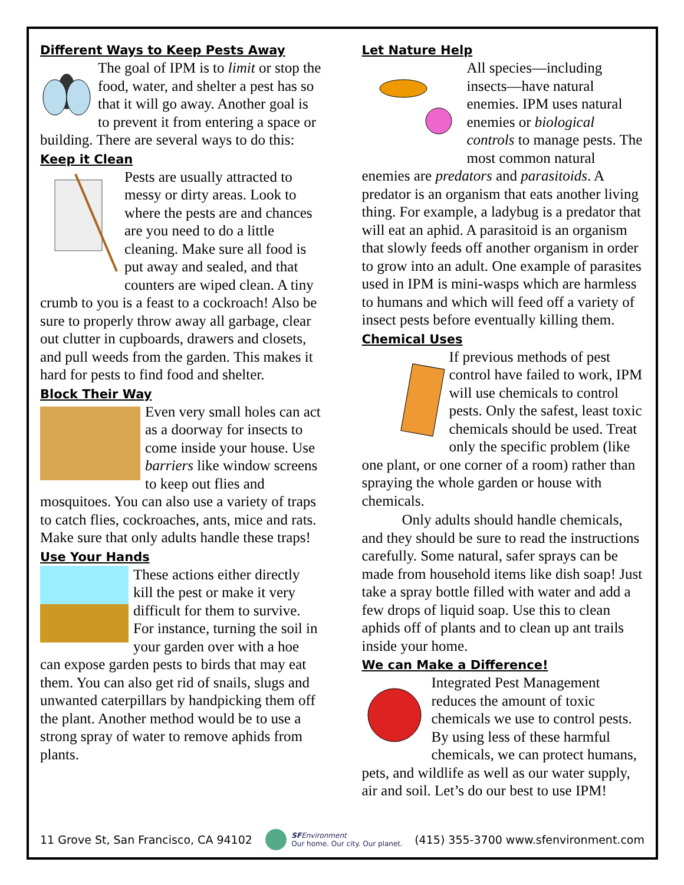Different Ways to Keep Pests Away
The goal of IPM is to limit or stop the food, water, and shelter a pest has so that it will go away. Another goal is to prevent it from entering a space or building. There are several ways to do this:
Keep it Clean
Pests are usually attracted to messy or dirty areas. Look to where the pests are and chances are you need to do a little cleaning. Make sure all food is put away and sealed, and that counters are wiped clean. A tiny crumb to you is a feast to a cockroach! Also be sure to properly throw away all garbage, clear out clutter in cupboards, drawers and closets, and pull weeds from the garden. This makes it hard for pests to find food and shelter.
Block Their Way
Even very small holes can act as a doorway for insects to come inside your house. Use barriers like window screens to keep out flies and mosquitoes. You can also use a variety of traps to catch flies, cockroaches, ants, mice and rats. Make sure that only adults handle these traps!
Use Your Hands
These actions either directly kill the pest or make it very difficult for them to survive. For instance, turning the soil in your garden over with a hoe can expose garden pests to birds that may eat them. You can also get rid of snails, slugs and unwanted caterpillars by handpicking them off the plant. Another method would be to use a strong spray of water to remove aphids from plants.
Let Nature Help
All species—including insects—have natural enemies. IPM uses natural enemies or biological controls to manage pests. The most common natural enemies are predators and parasitoids. A predator is an organism that eats another living thing. For example, a ladybug is a predator that will eat an aphid. A parasitoid is an organism that slowly feeds off another organism in order to grow into an adult. One example of parasites used in IPM is mini-wasps which are harmless to humans and which will feed off a variety of insect pests before eventually killing them.
Chemical Uses
If previous methods of pest control have failed to work, IPM will use chemicals to control pests. Only the safest, least toxic chemicals should be used. Treat only the specific problem (like one plant, or one corner of a room) rather than spraying the whole garden or house with chemicals.
Only adults should handle chemicals, and they should be sure to read the instructions carefully. Some natural, safer sprays can be made from household items like dish soap! Just take a spray bottle filled with water and add a few drops of liquid soap. Use this to clean aphids off of plants and to clean up ant trails inside your home.
We can Make a Difference!
Integrated Pest Management reduces the amount of toxic chemicals we use to control pests. By using less of these harmful chemicals, we can protect humans, pets, and wildlife as well as our water supply, air and soil. Let’s do our best to use IPM!
11 Grove St, San Francisco, CA 94102 SF Environment
Our home. Our city. Our planet. (415) 355-3700 www.sfenvironment.com